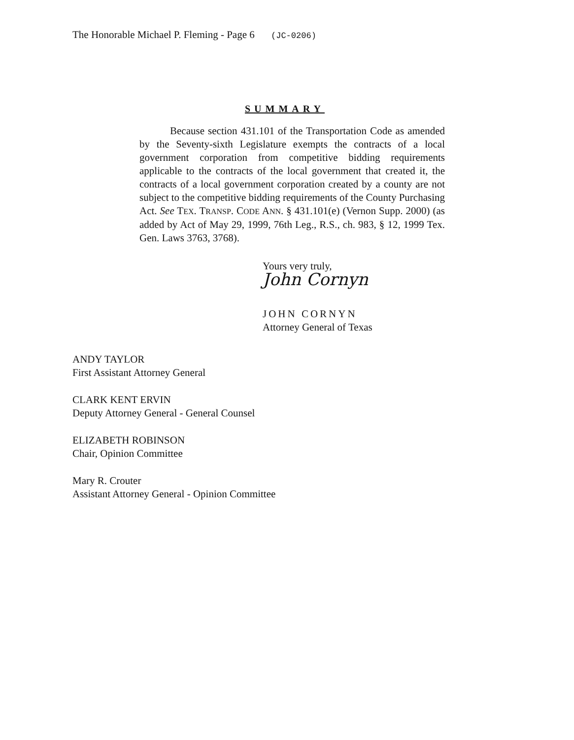The Honorable Michael P. Fleming - Page 6 (JC-0206)
SUMMARY
Because section 431.101 of the Transportation Code as amended by the Seventy-sixth Legislature exempts the contracts of a local government corporation from competitive bidding requirements applicable to the contracts of the local government that created it, the contracts of a local government corporation created by a county are not subject to the competitive bidding requirements of the County Purchasing Act. See TEX. TRANSP. CODE ANN. § 431.101(e) (Vernon Supp. 2000) (as added by Act of May 29, 1999, 76th Leg., R.S., ch. 983, § 12, 1999 Tex. Gen. Laws 3763, 3768).
Yours very truly,
John Cornyn
JOHN CORNYN
Attorney General of Texas
ANDY TAYLOR
First Assistant Attorney General
CLARK KENT ERVIN
Deputy Attorney General - General Counsel
ELIZABETH ROBINSON
Chair, Opinion Committee
Mary R. Crouter
Assistant Attorney General - Opinion Committee